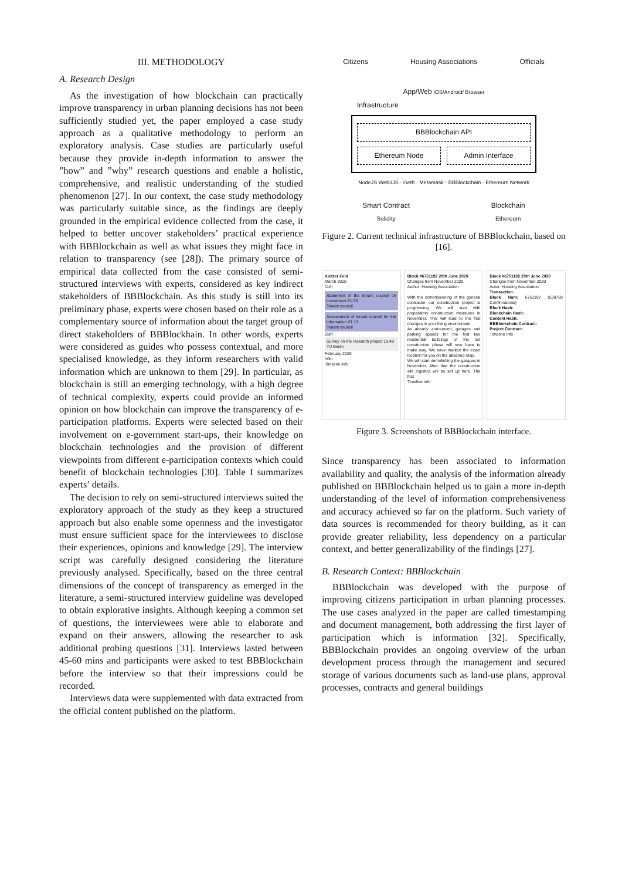III. METHODOLOGY
A. Research Design
As the investigation of how blockchain can practically improve transparency in urban planning decisions has not been sufficiently studied yet, the paper employed a case study approach as a qualitative methodology to perform an exploratory analysis. Case studies are particularly useful because they provide in-depth information to answer the ”how” and ”why” research questions and enable a holistic, comprehensive, and realistic understanding of the studied phenomenon [27]. In our context, the case study methodology was particularly suitable since, as the findings are deeply grounded in the empirical evidence collected from the case, it helped to better uncover stakeholders’ practical experience with BBBlockchain as well as what issues they might face in relation to transparency (see [28]). The primary source of empirical data collected from the case consisted of semi-structured interviews with experts, considered as key indirect stakeholders of BBBlockchain. As this study is still into its preliminary phase, experts were chosen based on their role as a complementary source of information about the target group of direct stakeholders of BBBlockhain. In other words, experts were considered as guides who possess contextual, and more specialised knowledge, as they inform researchers with valid information which are unknown to them [29]. In particular, as blockchain is still an emerging technology, with a high degree of technical complexity, experts could provide an informed opinion on how blockchain can improve the transparency of e-participation platforms. Experts were selected based on their involvement on e-government start-ups, their knowledge on blockchain technologies and the provision of different viewpoints from different e-participation contexts which could benefit of blockchain technologies [30]. Table I summarizes experts’ details.
The decision to rely on semi-structured interviews suited the exploratory approach of the study as they keep a structured approach but also enable some openness and the investigator must ensure sufficient space for the interviewees to disclose their experiences, opinions and knowledge [29]. The interview script was carefully designed considering the literature previously analysed. Specifically, based on the three central dimensions of the concept of transparency as emerged in the literature, a semi-structured interview guideline was developed to obtain explorative insights. Although keeping a common set of questions, the interviewees were able to elaborate and expand on their answers, allowing the researcher to ask additional probing questions [31]. Interviews lasted between 45-60 mins and participants were asked to test BBBlockchain before the interview so that their impressions could be recorded.
Interviews data were supplemented with data extracted from the official content published on the platform.
Citizens Housing Associations Officials
App/Web iOS/Android/ Browser
Infrastructure
BBBlockchain API
Ethereum Node Admin Interface
NodeJS Web3JS · Geth · Metamask · BBBlockchain · Ethereum Network
Smart Contract
Solidity Blockchain
Ethereum
Figure 2. Current technical infrastructure of BBBlockchain, based on [16].
Kietzer Feld
March 2020
11th
Statement of the tenant council on investment 21:23
Tenant council
Assessment of tenant council for the information 21:13
Tenant council
05th
Survey on the research project 15:48
TU Berlin
February 2020
10th
Timeline Info
Block #6751192 29th June 2020
Changes from November 2020
Author: Housing Association
With the commissioning of the general contractor our construction project is progressing. We will start with preparatory construction measures in November. This will lead to the first changes in your living environment.
As already announced, garages and parking spaces for the first two residential buildings of the 1st construction phase will now have to make way. We have marked the exact location for you on the attached map.
We will start demolishing the garages in November. After that the construction site logistics will be set up here. The first
Timeline Info
Block #6751192 29th June 2020
Changes from November 2020
Autor: Housing Association
Transaction:
Block Num: 6751192 (530769 Confirmations)
Block Hash:
Blockchain Hash:
Content Hash:
BBBlockchain Contract:
Project Contract:
Timeline Info
Figure 3. Screenshots of BBBlockchain interface.
Since transparency has been associated to information availability and quality, the analysis of the information already published on BBBlockchain helped us to gain a more in-depth understanding of the level of information comprehensiveness and accuracy achieved so far on the platform. Such variety of data sources is recommended for theory building, as it can provide greater reliability, less dependency on a particular context, and better generalizability of the findings [27].
B. Research Context: BBBlockchain
BBBlockchain was developed with the purpose of improving citizens participation in urban planning processes. The use cases analyzed in the paper are called timestamping and document management, both addressing the first layer of participation which is information [32]. Specifically, BBBlockchain provides an ongoing overview of the urban development process through the management and secured storage of various documents such as land-use plans, approval processes, contracts and general buildings